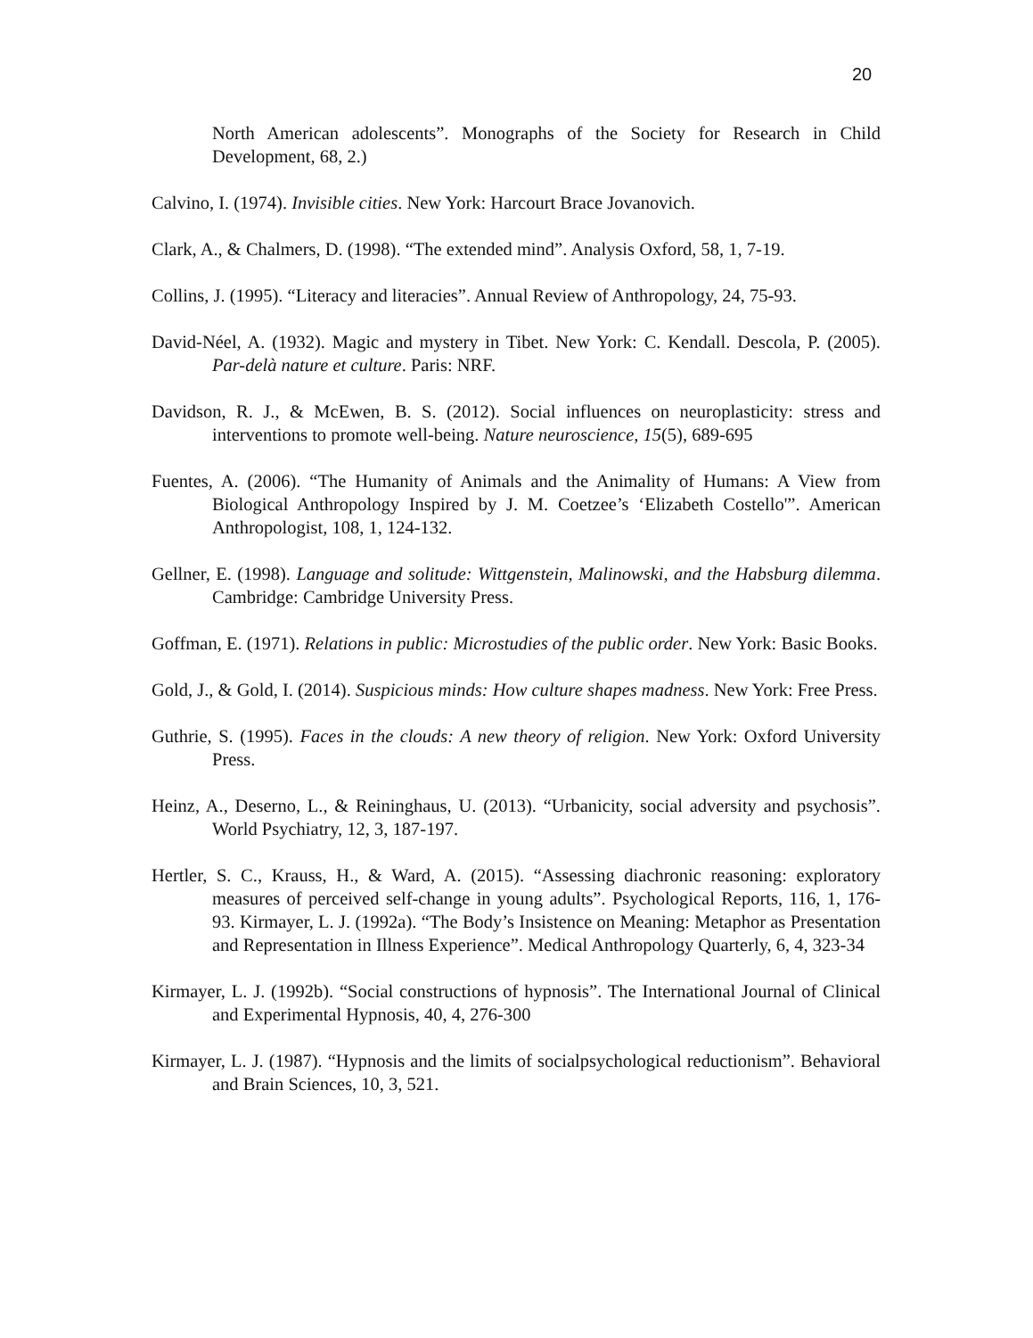20
North American adolescents”. Monographs of the Society for Research in Child Development, 68, 2.)
Calvino, I. (1974). Invisible cities. New York: Harcourt Brace Jovanovich.
Clark, A., & Chalmers, D. (1998). “The extended mind”. Analysis Oxford, 58, 1, 7-19.
Collins, J. (1995). “Literacy and literacies”. Annual Review of Anthropology, 24, 75-93.
David-Néel, A. (1932). Magic and mystery in Tibet. New York: C. Kendall. Descola, P. (2005). Par-delà nature et culture. Paris: NRF.
Davidson, R. J., & McEwen, B. S. (2012). Social influences on neuroplasticity: stress and interventions to promote well-being. Nature neuroscience, 15(5), 689-695
Fuentes, A. (2006). “The Humanity of Animals and the Animality of Humans: A View from Biological Anthropology Inspired by J. M. Coetzee’s ‘Elizabeth Costello'”. American Anthropologist, 108, 1, 124-132.
Gellner, E. (1998). Language and solitude: Wittgenstein, Malinowski, and the Habsburg dilemma. Cambridge: Cambridge University Press.
Goffman, E. (1971). Relations in public: Microstudies of the public order. New York: Basic Books.
Gold, J., & Gold, I. (2014). Suspicious minds: How culture shapes madness. New York: Free Press.
Guthrie, S. (1995). Faces in the clouds: A new theory of religion. New York: Oxford University Press.
Heinz, A., Deserno, L., & Reininghaus, U. (2013). “Urbanicity, social adversity and psychosis”. World Psychiatry, 12, 3, 187-197.
Hertler, S. C., Krauss, H., & Ward, A. (2015). “Assessing diachronic reasoning: exploratory measures of perceived self-change in young adults”. Psychological Reports, 116, 1, 176-93. Kirmayer, L. J. (1992a). “The Body’s Insistence on Meaning: Metaphor as Presentation and Representation in Illness Experience”. Medical Anthropology Quarterly, 6, 4, 323-34
Kirmayer, L. J. (1992b). “Social constructions of hypnosis”. The International Journal of Clinical and Experimental Hypnosis, 40, 4, 276-300
Kirmayer, L. J. (1987). “Hypnosis and the limits of socialpsychological reductionism”. Behavioral and Brain Sciences, 10, 3, 521.